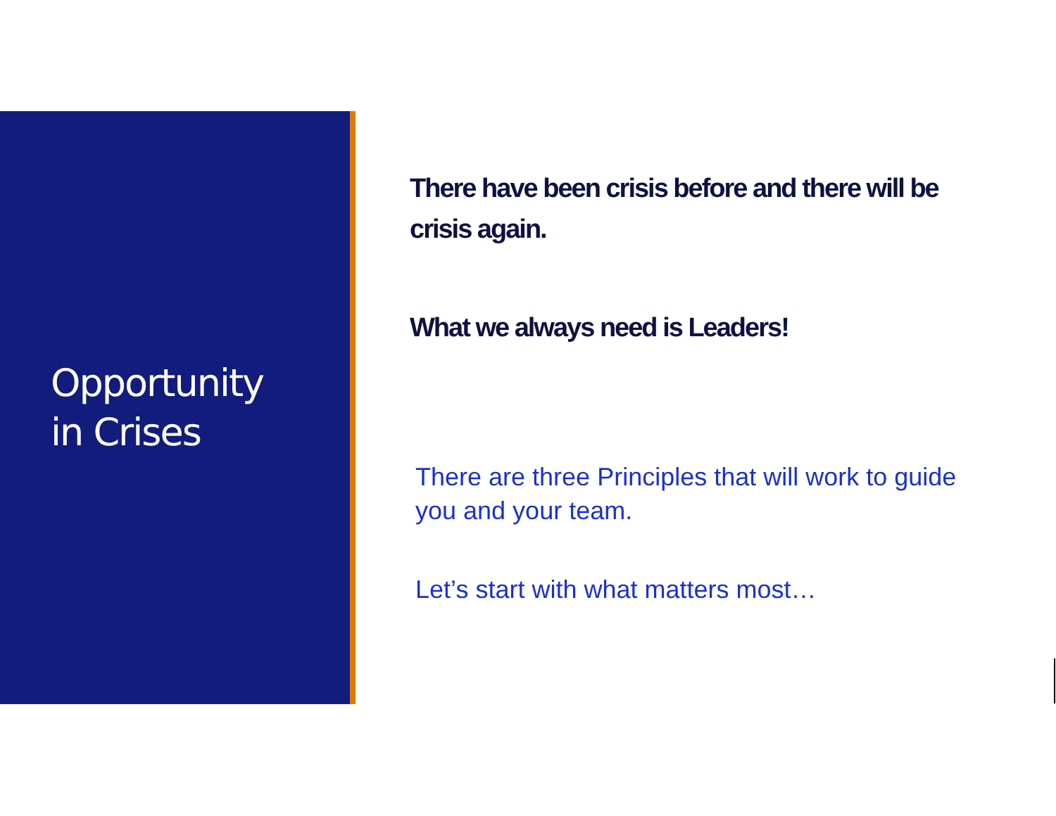Opportunity
in Crises
There have been crisis before and there will be crisis again.
What we always need is Leaders!
There are three Principles that will work to guide you and your team.
Let’s start with what matters most…